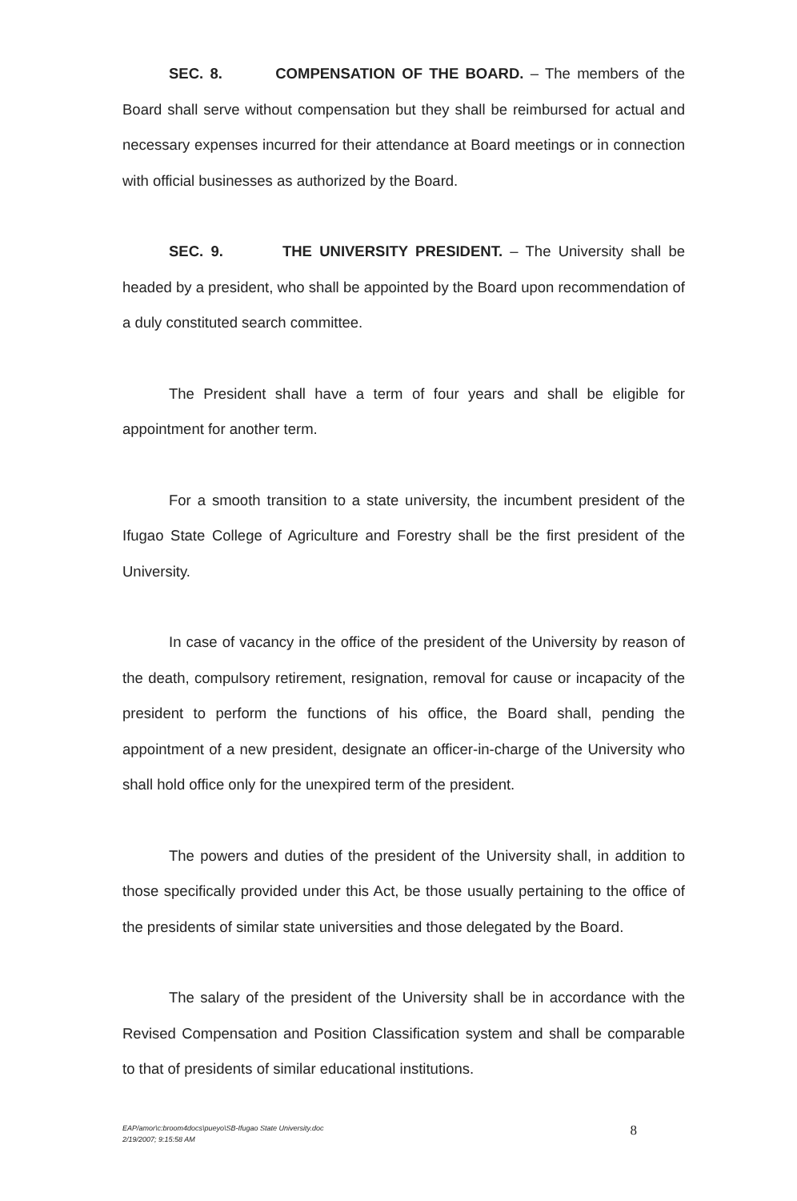SEC. 8. COMPENSATION OF THE BOARD. – The members of the Board shall serve without compensation but they shall be reimbursed for actual and necessary expenses incurred for their attendance at Board meetings or in connection with official businesses as authorized by the Board.
SEC. 9. THE UNIVERSITY PRESIDENT. – The University shall be headed by a president, who shall be appointed by the Board upon recommendation of a duly constituted search committee.
The President shall have a term of four years and shall be eligible for appointment for another term.
For a smooth transition to a state university, the incumbent president of the Ifugao State College of Agriculture and Forestry shall be the first president of the University.
In case of vacancy in the office of the president of the University by reason of the death, compulsory retirement, resignation, removal for cause or incapacity of the president to perform the functions of his office, the Board shall, pending the appointment of a new president, designate an officer-in-charge of the University who shall hold office only for the unexpired term of the president.
The powers and duties of the president of the University shall, in addition to those specifically provided under this Act, be those usually pertaining to the office of the presidents of similar state universities and those delegated by the Board.
The salary of the president of the University shall be in accordance with the Revised Compensation and Position Classification system and shall be comparable to that of presidents of similar educational institutions.
EAP/amor\c:broom4docs\pueyo\SB-Ifugao State University.doc
2/19/2007; 9:15:58 AM
8